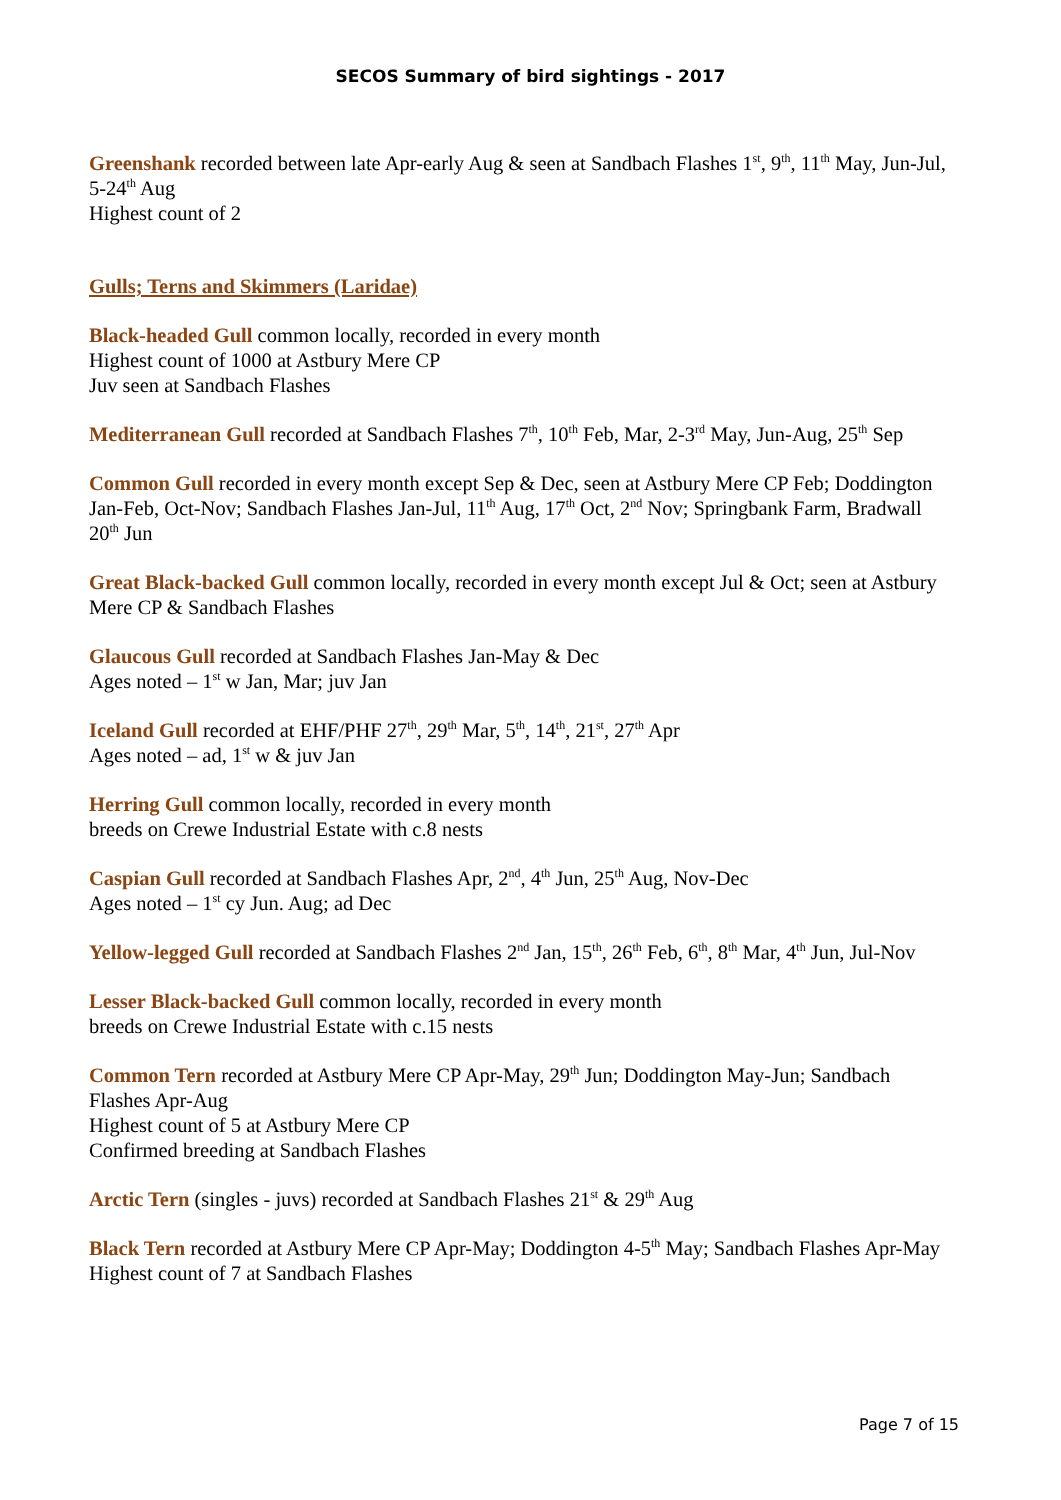SECOS Summary of bird sightings - 2017
Greenshank recorded between late Apr-early Aug & seen at Sandbach Flashes 1<sup>st</sup>, 9<sup>th</sup>, 11<sup>th</sup> May, Jun-Jul, 5-24<sup>th</sup> Aug
Highest count of 2
Gulls; Terns and Skimmers (Laridae)
Black-headed Gull common locally, recorded in every month
Highest count of 1000 at Astbury Mere CP
Juv seen at Sandbach Flashes
Mediterranean Gull recorded at Sandbach Flashes 7<sup>th</sup>, 10<sup>th</sup> Feb, Mar, 2-3<sup>rd</sup> May, Jun-Aug, 25<sup>th</sup> Sep
Common Gull recorded in every month except Sep & Dec, seen at Astbury Mere CP Feb; Doddington Jan-Feb, Oct-Nov; Sandbach Flashes Jan-Jul, 11<sup>th</sup> Aug, 17<sup>th</sup> Oct, 2<sup>nd</sup> Nov; Springbank Farm, Bradwall 20<sup>th</sup> Jun
Great Black-backed Gull common locally, recorded in every month except Jul & Oct; seen at Astbury Mere CP & Sandbach Flashes
Glaucous Gull recorded at Sandbach Flashes Jan-May & Dec
Ages noted – 1<sup>st</sup> w Jan, Mar; juv Jan
Iceland Gull recorded at EHF/PHF 27<sup>th</sup>, 29<sup>th</sup> Mar, 5<sup>th</sup>, 14<sup>th</sup>, 21<sup>st</sup>, 27<sup>th</sup> Apr
Ages noted – ad, 1<sup>st</sup> w & juv Jan
Herring Gull common locally, recorded in every month
breeds on Crewe Industrial Estate with c.8 nests
Caspian Gull recorded at Sandbach Flashes Apr, 2<sup>nd</sup>, 4<sup>th</sup> Jun, 25<sup>th</sup> Aug, Nov-Dec
Ages noted – 1<sup>st</sup> cy Jun. Aug; ad Dec
Yellow-legged Gull recorded at Sandbach Flashes 2<sup>nd</sup> Jan, 15<sup>th</sup>, 26<sup>th</sup> Feb, 6<sup>th</sup>, 8<sup>th</sup> Mar, 4<sup>th</sup> Jun, Jul-Nov
Lesser Black-backed Gull common locally, recorded in every month
breeds on Crewe Industrial Estate with c.15 nests
Common Tern recorded at Astbury Mere CP Apr-May, 29<sup>th</sup> Jun; Doddington May-Jun; Sandbach Flashes Apr-Aug
Highest count of 5 at Astbury Mere CP
Confirmed breeding at Sandbach Flashes
Arctic Tern (singles - juvs) recorded at Sandbach Flashes 21<sup>st</sup> & 29<sup>th</sup> Aug
Black Tern recorded at Astbury Mere CP Apr-May; Doddington 4-5<sup>th</sup> May; Sandbach Flashes Apr-May
Highest count of 7 at Sandbach Flashes
Page 7 of 15